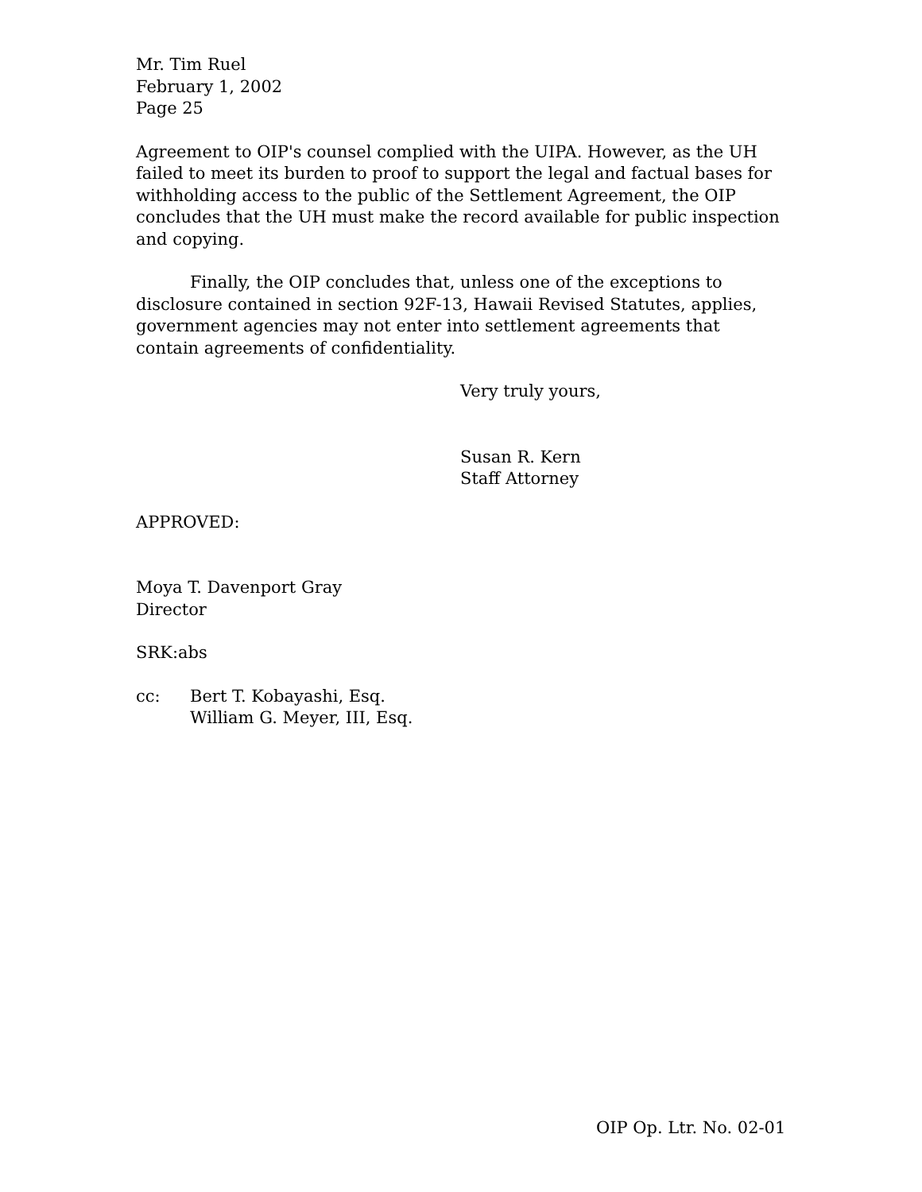Mr. Tim Ruel
February 1, 2002
Page 25
Agreement to OIP's counsel complied with the UIPA. However, as the UH failed to meet its burden to proof to support the legal and factual bases for withholding access to the public of the Settlement Agreement, the OIP concludes that the UH must make the record available for public inspection and copying.
Finally, the OIP concludes that, unless one of the exceptions to disclosure contained in section 92F-13, Hawaii Revised Statutes, applies, government agencies may not enter into settlement agreements that contain agreements of confidentiality.
Very truly yours,
Susan R. Kern
Staff Attorney
APPROVED:
Moya T. Davenport Gray
Director
SRK:abs
cc: Bert T. Kobayashi, Esq.
William G. Meyer, III, Esq.
OIP Op. Ltr. No. 02-01